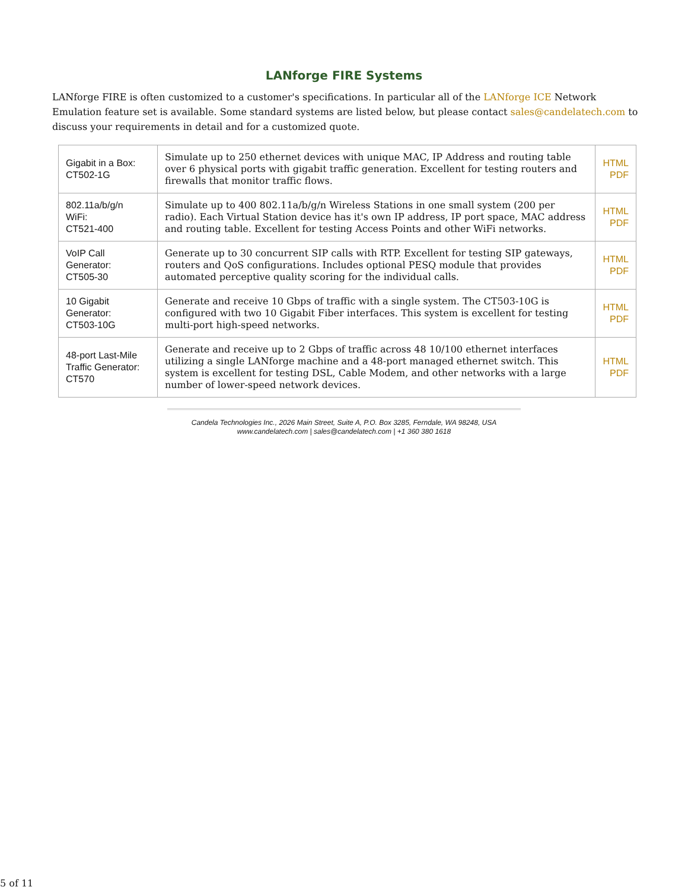LANforge FIRE Systems
LANforge FIRE is often customized to a customer's specifications. In particular all of the LANforge ICE Network Emulation feature set is available. Some standard systems are listed below, but please contact sales@candelatech.com to discuss your requirements in detail and for a customized quote.
| Gigabit in a Box: CT502-1G | Simulate up to 250 ethernet devices with unique MAC, IP Address and routing table over 6 physical ports with gigabit traffic generation. Excellent for testing routers and firewalls that monitor traffic flows. | HTML PDF |
| 802.11a/b/g/n WiFi: CT521-400 | Simulate up to 400 802.11a/b/g/n Wireless Stations in one small system (200 per radio). Each Virtual Station device has it's own IP address, IP port space, MAC address and routing table. Excellent for testing Access Points and other WiFi networks. | HTML PDF |
| VoIP Call Generator: CT505-30 | Generate up to 30 concurrent SIP calls with RTP. Excellent for testing SIP gateways, routers and QoS configurations. Includes optional PESQ module that provides automated perceptive quality scoring for the individual calls. | HTML PDF |
| 10 Gigabit Generator: CT503-10G | Generate and receive 10 Gbps of traffic with a single system. The CT503-10G is configured with two 10 Gigabit Fiber interfaces. This system is excellent for testing multi-port high-speed networks. | HTML PDF |
| 48-port Last-Mile Traffic Generator: CT570 | Generate and receive up to 2 Gbps of traffic across 48 10/100 ethernet interfaces utilizing a single LANforge machine and a 48-port managed ethernet switch. This system is excellent for testing DSL, Cable Modem, and other networks with a large number of lower-speed network devices. | HTML PDF |
Candela Technologies Inc., 2026 Main Street, Suite A, P.O. Box 3285, Ferndale, WA 98248, USA
www.candelatech.com | sales@candelatech.com | +1 360 380 1618
5 of 11